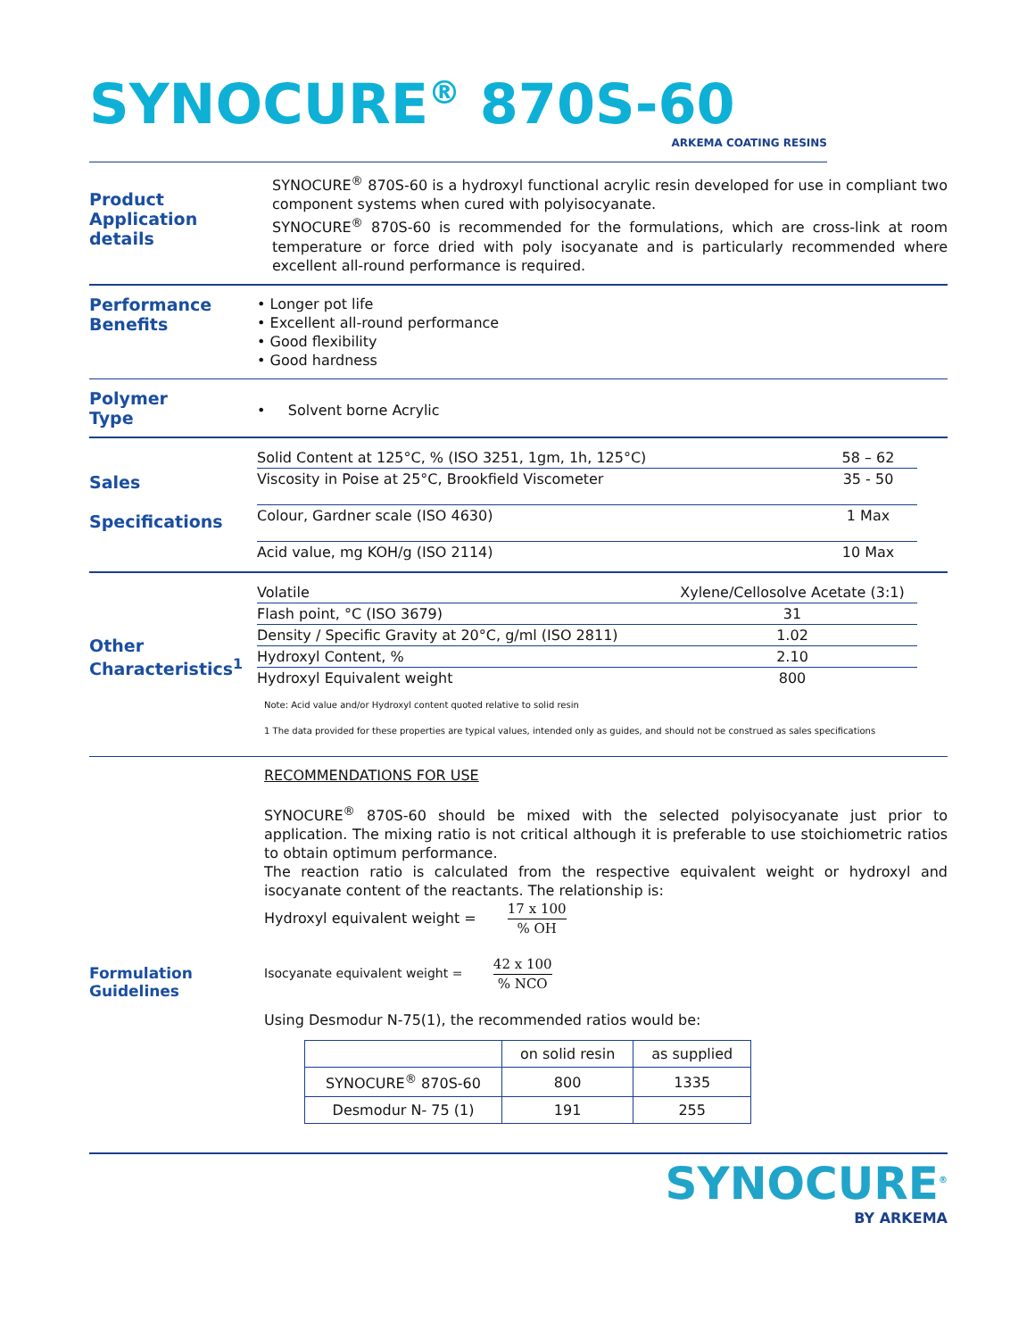SYNOCURE<sup>®</sup> 870S-60
ARKEMA COATING RESINS
Product
Application details
SYNOCURE<sup>®</sup> 870S-60 is a hydroxyl functional acrylic resin developed for use in compliant two component systems when cured with polyisocyanate.
SYNOCURE<sup>®</sup> 870S-60 is recommended for the formulations, which are cross-link at room temperature or force dried with poly isocyanate and is particularly recommended where excellent all-round performance is required.
Performance
Benefits
• Longer pot life
• Excellent all-round performance
• Good flexibility
• Good hardness
Polymer
Type
• Solvent borne Acrylic
Sales
Specifications
| Solid Content at 125°C, % (ISO 3251, 1gm, 1h, 125°C) | 58 – 62 |
| Viscosity in Poise at 25°C, Brookfield Viscometer | 35 - 50 |
| Colour, Gardner scale (ISO 4630) | 1 Max |
| Acid value, mg KOH/g (ISO 2114) | 10 Max |
Other
Characteristics<sup>1</sup>
| Volatile | Xylene/Cellosolve Acetate (3:1) |
| Flash point, °C (ISO 3679) | 31 |
| Density / Specific Gravity at 20°C, g/ml (ISO 2811) | 1.02 |
| Hydroxyl Content, % | 2.10 |
| Hydroxyl Equivalent weight | 800 |
Note: Acid value and/or Hydroxyl content quoted relative to solid resin
1 The data provided for these properties are typical values, intended only as guides, and should not be construed as sales specifications
Formulation
Guidelines
RECOMMENDATIONS FOR USE
SYNOCURE<sup>®</sup> 870S-60 should be mixed with the selected polyisocyanate just prior to application. The mixing ratio is not critical although it is preferable to use stoichiometric ratios to obtain optimum performance.
The reaction ratio is calculated from the respective equivalent weight or hydroxyl and isocyanate content of the reactants. The relationship is:
Hydroxyl equivalent weight = 17 x 100% OH
Isocyanate equivalent weight = 42 x 100% NCO
Using Desmodur N-75(1), the recommended ratios would be:
| | on solid resin | as supplied |
| --- | --- | --- |
| SYNOCURE<sup>®</sup> 870S-60 | 800 | 1335 |
| Desmodur N- 75 (1) | 191 | 255 |
SYNOCURE<sup>®</sup>
BY ARKEMA